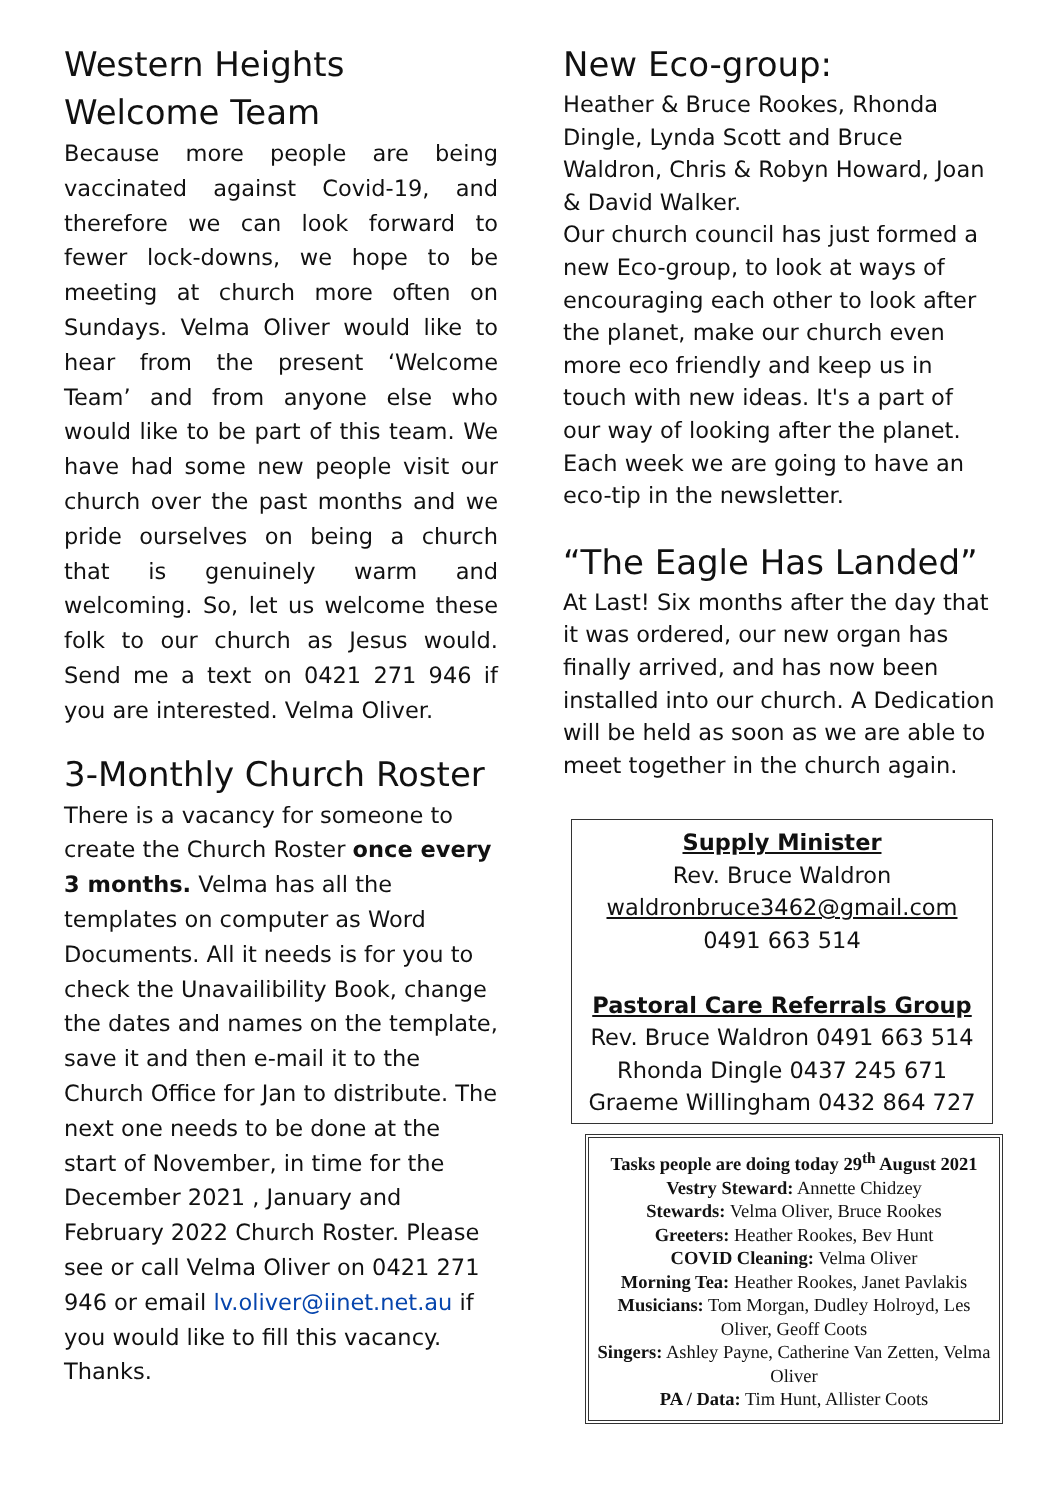Western Heights Welcome Team
Because more people are being vaccinated against Covid-19, and therefore we can look forward to fewer lock-downs, we hope to be meeting at church more often on Sundays. Velma Oliver would like to hear from the present ‘Welcome Team’ and from anyone else who would like to be part of this team. We have had some new people visit our church over the past months and we pride ourselves on being a church that is genuinely warm and welcoming. So, let us welcome these folk to our church as Jesus would. Send me a text on 0421 271 946 if you are interested. Velma Oliver.
3-Monthly Church Roster
There is a vacancy for someone to create the Church Roster once every 3 months. Velma has all the templates on computer as Word Documents. All it needs is for you to check the Unavailibility Book, change the dates and names on the template, save it and then e-mail it to the Church Office for Jan to distribute. The next one needs to be done at the start of November, in time for the December 2021 , January and February 2022 Church Roster. Please see or call Velma Oliver on 0421 271 946 or email lv.oliver@iinet.net.au if you would like to fill this vacancy. Thanks.
New Eco-group:
Heather & Bruce Rookes, Rhonda Dingle, Lynda Scott and Bruce Waldron, Chris & Robyn Howard, Joan & David Walker.
Our church council has just formed a new Eco-group, to look at ways of encouraging each other to look after the planet, make our church even more eco friendly and keep us in touch with new ideas. It's a part of our way of looking after the planet. Each week we are going to have an eco-tip in the newsletter.
“The Eagle Has Landed”
At Last! Six months after the day that it was ordered, our new organ has finally arrived, and has now been installed into our church. A Dedication will be held as soon as we are able to meet together in the church again.
Supply Minister
Rev. Bruce Waldron
waldronbruce3462@gmail.com
0491 663 514
Pastoral Care Referrals Group
Rev. Bruce Waldron 0491 663 514
Rhonda Dingle 0437 245 671
Graeme Willingham 0432 864 727
Tasks people are doing today 29<sup>th</sup> August 2021
Vestry Steward: Annette Chidzey
Stewards: Velma Oliver, Bruce Rookes
Greeters: Heather Rookes, Bev Hunt
COVID Cleaning: Velma Oliver
Morning Tea: Heather Rookes, Janet Pavlakis
Musicians: Tom Morgan, Dudley Holroyd, Les Oliver, Geoff Coots
Singers: Ashley Payne, Catherine Van Zetten, Velma Oliver
PA / Data: Tim Hunt, Allister Coots